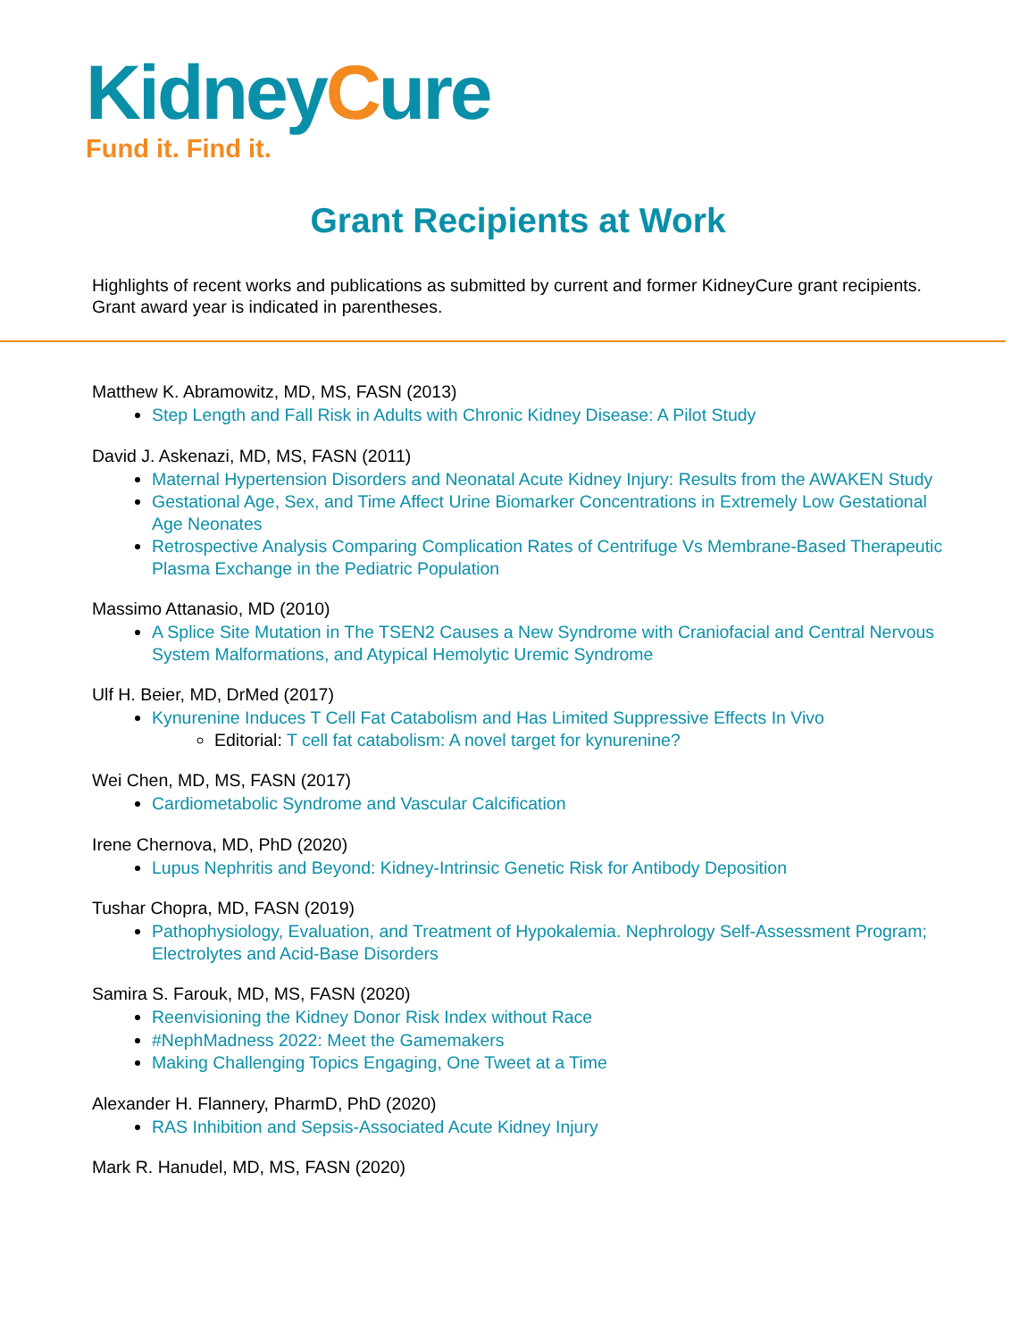KidneyCure
Fund it. Find it.
Grant Recipients at Work
Highlights of recent works and publications as submitted by current and former KidneyCure grant recipients. Grant award year is indicated in parentheses.
Matthew K. Abramowitz, MD, MS, FASN (2013)
Step Length and Fall Risk in Adults with Chronic Kidney Disease: A Pilot Study
David J. Askenazi, MD, MS, FASN (2011)
Maternal Hypertension Disorders and Neonatal Acute Kidney Injury: Results from the AWAKEN Study
Gestational Age, Sex, and Time Affect Urine Biomarker Concentrations in Extremely Low Gestational Age Neonates
Retrospective Analysis Comparing Complication Rates of Centrifuge Vs Membrane-Based Therapeutic Plasma Exchange in the Pediatric Population
Massimo Attanasio, MD (2010)
A Splice Site Mutation in The TSEN2 Causes a New Syndrome with Craniofacial and Central Nervous System Malformations, and Atypical Hemolytic Uremic Syndrome
Ulf H. Beier, MD, DrMed (2017)
Kynurenine Induces T Cell Fat Catabolism and Has Limited Suppressive Effects In Vivo
Editorial: T cell fat catabolism: A novel target for kynurenine?
Wei Chen, MD, MS, FASN (2017)
Cardiometabolic Syndrome and Vascular Calcification
Irene Chernova, MD, PhD (2020)
Lupus Nephritis and Beyond: Kidney-Intrinsic Genetic Risk for Antibody Deposition
Tushar Chopra, MD, FASN (2019)
Pathophysiology, Evaluation, and Treatment of Hypokalemia. Nephrology Self-Assessment Program; Electrolytes and Acid-Base Disorders
Samira S. Farouk, MD, MS, FASN (2020)
Reenvisioning the Kidney Donor Risk Index without Race
#NephMadness 2022: Meet the Gamemakers
Making Challenging Topics Engaging, One Tweet at a Time
Alexander H. Flannery, PharmD, PhD (2020)
RAS Inhibition and Sepsis-Associated Acute Kidney Injury
Mark R. Hanudel, MD, MS, FASN (2020)